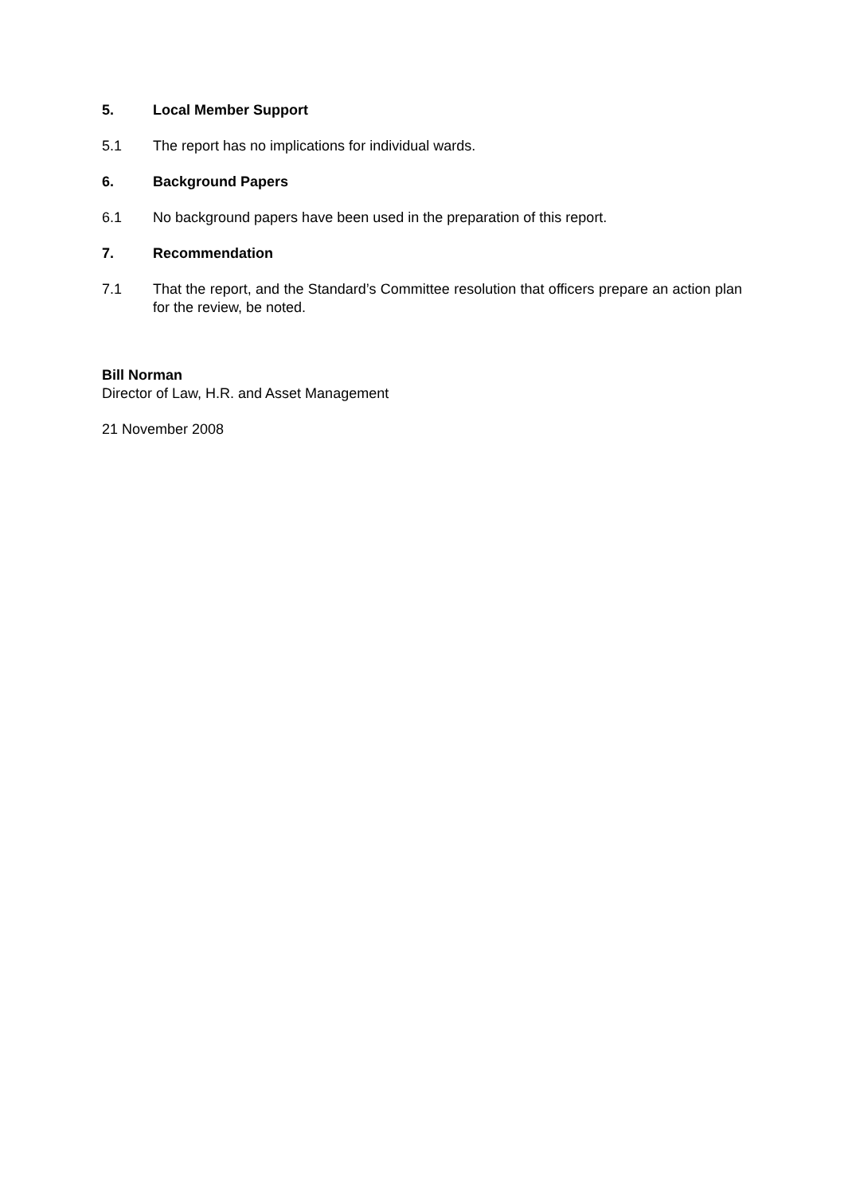5. Local Member Support
5.1 The report has no implications for individual wards.
6. Background Papers
6.1 No background papers have been used in the preparation of this report.
7. Recommendation
7.1 That the report, and the Standard’s Committee resolution that officers prepare an action plan for the review, be noted.
Bill Norman
Director of Law, H.R. and Asset Management
21 November 2008